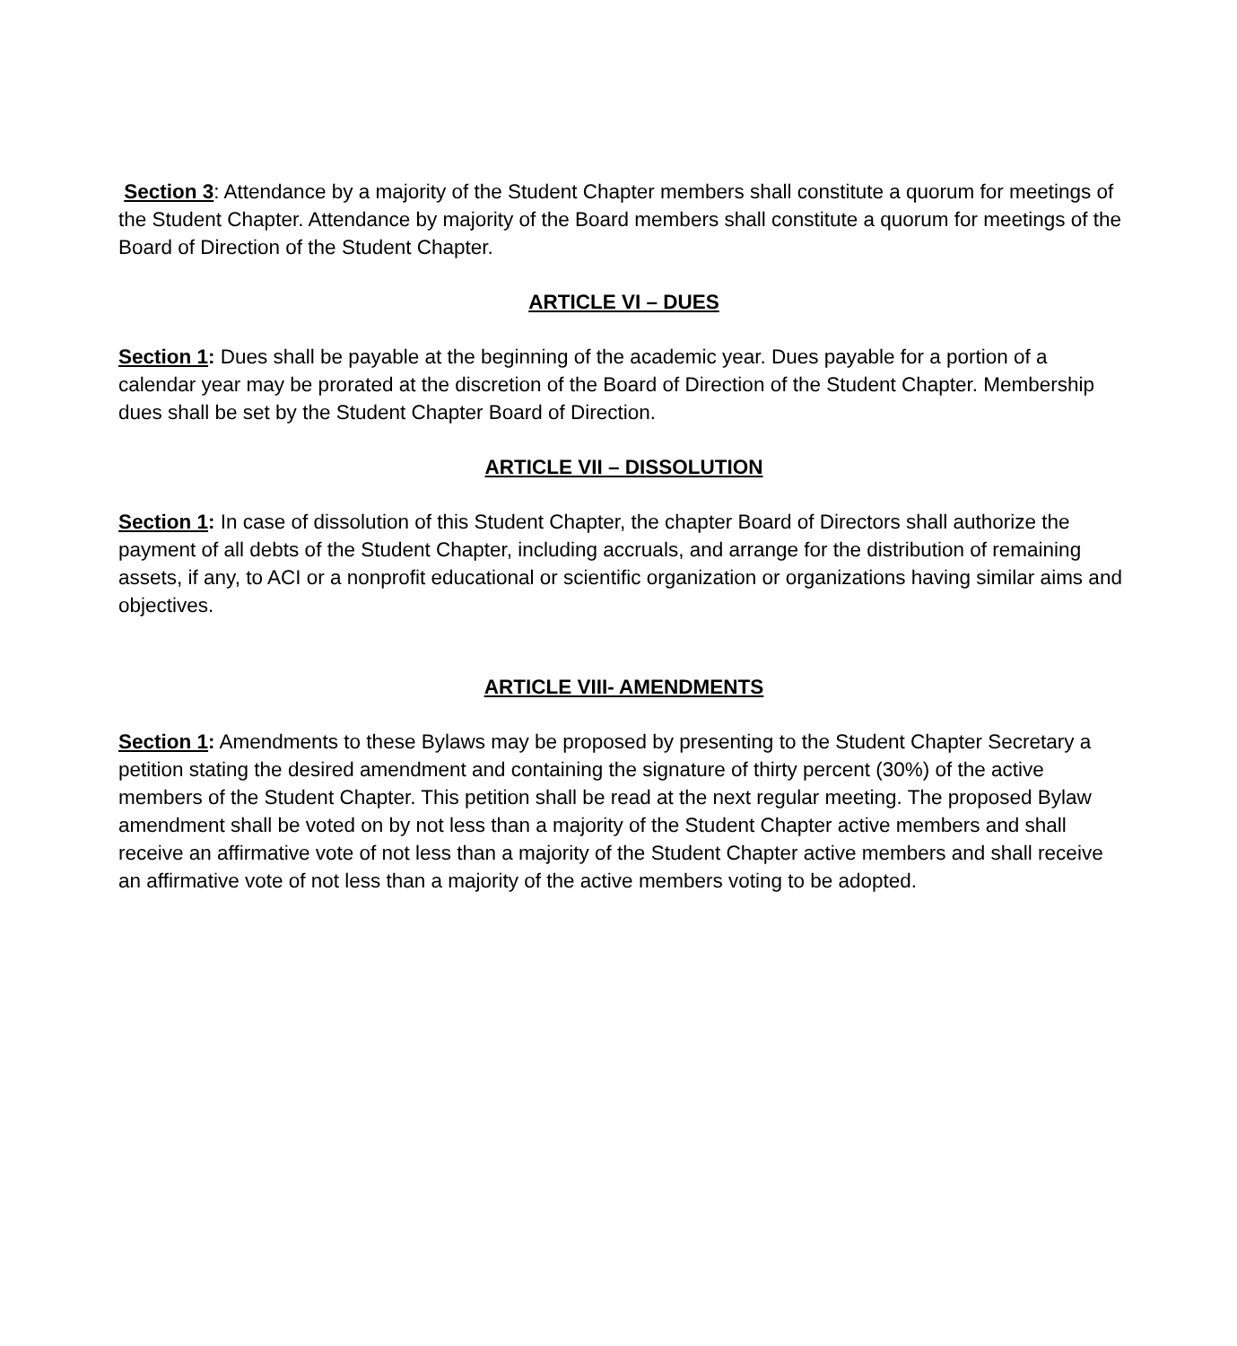Section 3: Attendance by a majority of the Student Chapter members shall constitute a quorum for meetings of the Student Chapter. Attendance by majority of the Board members shall constitute a quorum for meetings of the Board of Direction of the Student Chapter.
ARTICLE VI – DUES
Section 1: Dues shall be payable at the beginning of the academic year. Dues payable for a portion of a calendar year may be prorated at the discretion of the Board of Direction of the Student Chapter. Membership dues shall be set by the Student Chapter Board of Direction.
ARTICLE VII – DISSOLUTION
Section 1: In case of dissolution of this Student Chapter, the chapter Board of Directors shall authorize the payment of all debts of the Student Chapter, including accruals, and arrange for the distribution of remaining assets, if any, to ACI or a nonprofit educational or scientific organization or organizations having similar aims and objectives.
ARTICLE VIII- AMENDMENTS
Section 1: Amendments to these Bylaws may be proposed by presenting to the Student Chapter Secretary a petition stating the desired amendment and containing the signature of thirty percent (30%) of the active members of the Student Chapter. This petition shall be read at the next regular meeting. The proposed Bylaw amendment shall be voted on by not less than a majority of the Student Chapter active members and shall receive an affirmative vote of not less than a majority of the Student Chapter active members and shall receive an affirmative vote of not less than a majority of the active members voting to be adopted.